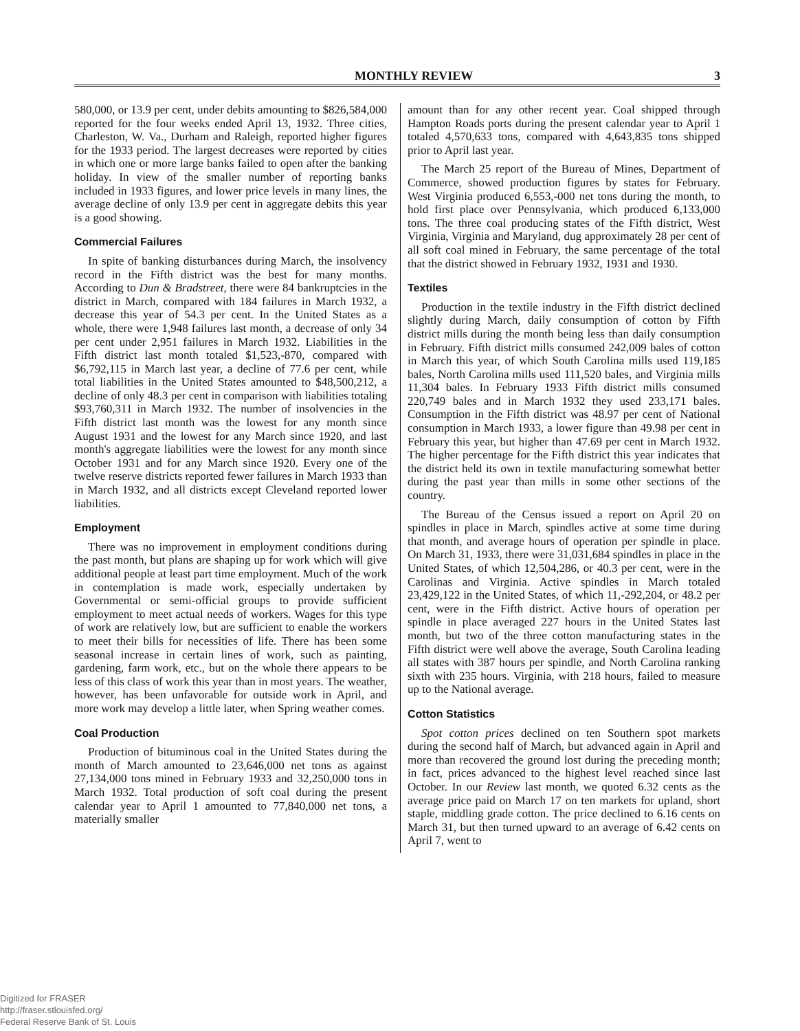MONTHLY REVIEW 3
580,000, or 13.9 per cent, under debits amounting to $826,584,000 reported for the four weeks ended April 13, 1932. Three cities, Charleston, W. Va., Durham and Raleigh, reported higher figures for the 1933 period. The largest decreases were reported by cities in which one or more large banks failed to open after the banking holiday. In view of the smaller number of reporting banks included in 1933 figures, and lower price levels in many lines, the average decline of only 13.9 per cent in aggregate debits this year is a good showing.
Commercial Failures
In spite of banking disturbances during March, the insolvency record in the Fifth district was the best for many months. According to Dun & Bradstreet, there were 84 bankruptcies in the district in March, compared with 184 failures in March 1932, a decrease this year of 54.3 per cent. In the United States as a whole, there were 1,948 failures last month, a decrease of only 34 per cent under 2,951 failures in March 1932. Liabilities in the Fifth district last month totaled $1,523,-870, compared with $6,792,115 in March last year, a decline of 77.6 per cent, while total liabilities in the United States amounted to $48,500,212, a decline of only 48.3 per cent in comparison with liabilities totaling $93,760,311 in March 1932. The number of insolvencies in the Fifth district last month was the lowest for any month since August 1931 and the lowest for any March since 1920, and last month's aggregate liabilities were the lowest for any month since October 1931 and for any March since 1920. Every one of the twelve reserve districts reported fewer failures in March 1933 than in March 1932, and all districts except Cleveland reported lower liabilities.
Employment
There was no improvement in employment conditions during the past month, but plans are shaping up for work which will give additional people at least part time employment. Much of the work in contemplation is made work, especially undertaken by Governmental or semi-official groups to provide sufficient employment to meet actual needs of workers. Wages for this type of work are relatively low, but are sufficient to enable the workers to meet their bills for necessities of life. There has been some seasonal increase in certain lines of work, such as painting, gardening, farm work, etc., but on the whole there appears to be less of this class of work this year than in most years. The weather, however, has been unfavorable for outside work in April, and more work may develop a little later, when Spring weather comes.
Coal Production
Production of bituminous coal in the United States during the month of March amounted to 23,646,000 net tons as against 27,134,000 tons mined in February 1933 and 32,250,000 tons in March 1932. Total production of soft coal during the present calendar year to April 1 amounted to 77,840,000 net tons, a materially smaller
amount than for any other recent year. Coal shipped through Hampton Roads ports during the present calendar year to April 1 totaled 4,570,633 tons, compared with 4,643,835 tons shipped prior to April last year.
The March 25 report of the Bureau of Mines, Department of Commerce, showed production figures by states for February. West Virginia produced 6,553,-000 net tons during the month, to hold first place over Pennsylvania, which produced 6,133,000 tons. The three coal producing states of the Fifth district, West Virginia, Virginia and Maryland, dug approximately 28 per cent of all soft coal mined in February, the same percentage of the total that the district showed in February 1932, 1931 and 1930.
Textiles
Production in the textile industry in the Fifth district declined slightly during March, daily consumption of cotton by Fifth district mills during the month being less than daily consumption in February. Fifth district mills consumed 242,009 bales of cotton in March this year, of which South Carolina mills used 119,185 bales, North Carolina mills used 111,520 bales, and Virginia mills 11,304 bales. In February 1933 Fifth district mills consumed 220,749 bales and in March 1932 they used 233,171 bales. Consumption in the Fifth district was 48.97 per cent of National consumption in March 1933, a lower figure than 49.98 per cent in February this year, but higher than 47.69 per cent in March 1932. The higher percentage for the Fifth district this year indicates that the district held its own in textile manufacturing somewhat better during the past year than mills in some other sections of the country.
The Bureau of the Census issued a report on April 20 on spindles in place in March, spindles active at some time during that month, and average hours of operation per spindle in place. On March 31, 1933, there were 31,031,684 spindles in place in the United States, of which 12,504,286, or 40.3 per cent, were in the Carolinas and Virginia. Active spindles in March totaled 23,429,122 in the United States, of which 11,-292,204, or 48.2 per cent, were in the Fifth district. Active hours of operation per spindle in place averaged 227 hours in the United States last month, but two of the three cotton manufacturing states in the Fifth district were well above the average, South Carolina leading all states with 387 hours per spindle, and North Carolina ranking sixth with 235 hours. Virginia, with 218 hours, failed to measure up to the National average.
Cotton Statistics
Spot cotton prices declined on ten Southern spot markets during the second half of March, but advanced again in April and more than recovered the ground lost during the preceding month; in fact, prices advanced to the highest level reached since last October. In our Review last month, we quoted 6.32 cents as the average price paid on March 17 on ten markets for upland, short staple, middling grade cotton. The price declined to 6.16 cents on March 31, but then turned upward to an average of 6.42 cents on April 7, went to
Digitized for FRASER
http://fraser.stlouisfed.org/
Federal Reserve Bank of St. Louis